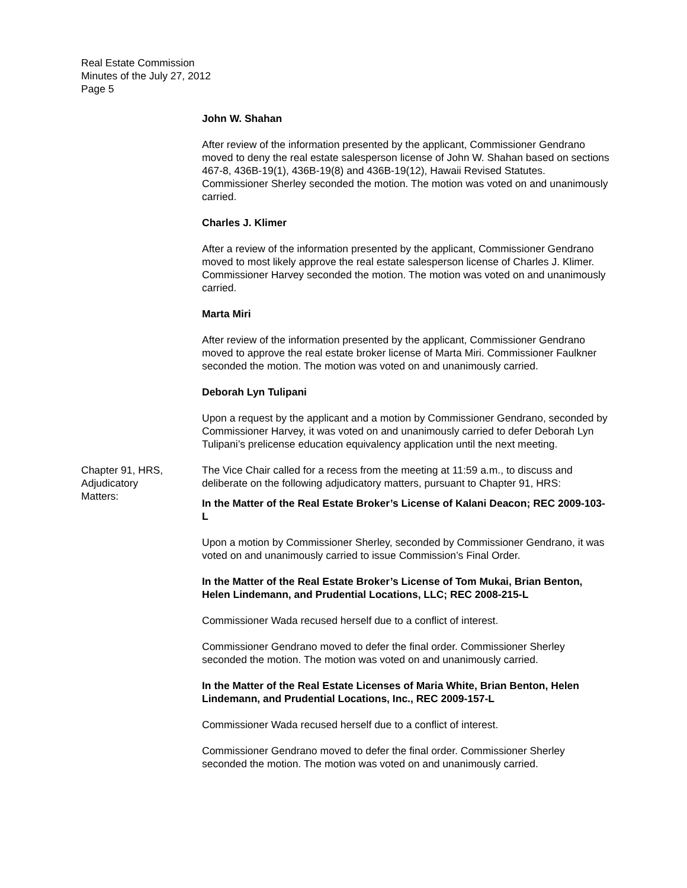Real Estate Commission
Minutes of the July 27, 2012
Page 5
John W. Shahan
After review of the information presented by the applicant, Commissioner Gendrano moved to deny the real estate salesperson license of John W. Shahan based on sections 467-8, 436B-19(1), 436B-19(8) and 436B-19(12), Hawaii Revised Statutes. Commissioner Sherley seconded the motion. The motion was voted on and unanimously carried.
Charles J. Klimer
After a review of the information presented by the applicant, Commissioner Gendrano moved to most likely approve the real estate salesperson license of Charles J. Klimer. Commissioner Harvey seconded the motion. The motion was voted on and unanimously carried.
Marta Miri
After review of the information presented by the applicant, Commissioner Gendrano moved to approve the real estate broker license of Marta Miri. Commissioner Faulkner seconded the motion. The motion was voted on and unanimously carried.
Deborah Lyn Tulipani
Upon a request by the applicant and a motion by Commissioner Gendrano, seconded by Commissioner Harvey, it was voted on and unanimously carried to defer Deborah Lyn Tulipani’s prelicense education equivalency application until the next meeting.
Chapter 91, HRS,
Adjudicatory
Matters:
The Vice Chair called for a recess from the meeting at 11:59 a.m., to discuss and deliberate on the following adjudicatory matters, pursuant to Chapter 91, HRS:
In the Matter of the Real Estate Broker’s License of Kalani Deacon; REC 2009-103-L
Upon a motion by Commissioner Sherley, seconded by Commissioner Gendrano, it was voted on and unanimously carried to issue Commission’s Final Order.
In the Matter of the Real Estate Broker’s License of Tom Mukai, Brian Benton, Helen Lindemann, and Prudential Locations, LLC; REC 2008-215-L
Commissioner Wada recused herself due to a conflict of interest.
Commissioner Gendrano moved to defer the final order. Commissioner Sherley seconded the motion. The motion was voted on and unanimously carried.
In the Matter of the Real Estate Licenses of Maria White, Brian Benton, Helen Lindemann, and Prudential Locations, Inc., REC 2009-157-L
Commissioner Wada recused herself due to a conflict of interest.
Commissioner Gendrano moved to defer the final order. Commissioner Sherley seconded the motion. The motion was voted on and unanimously carried.